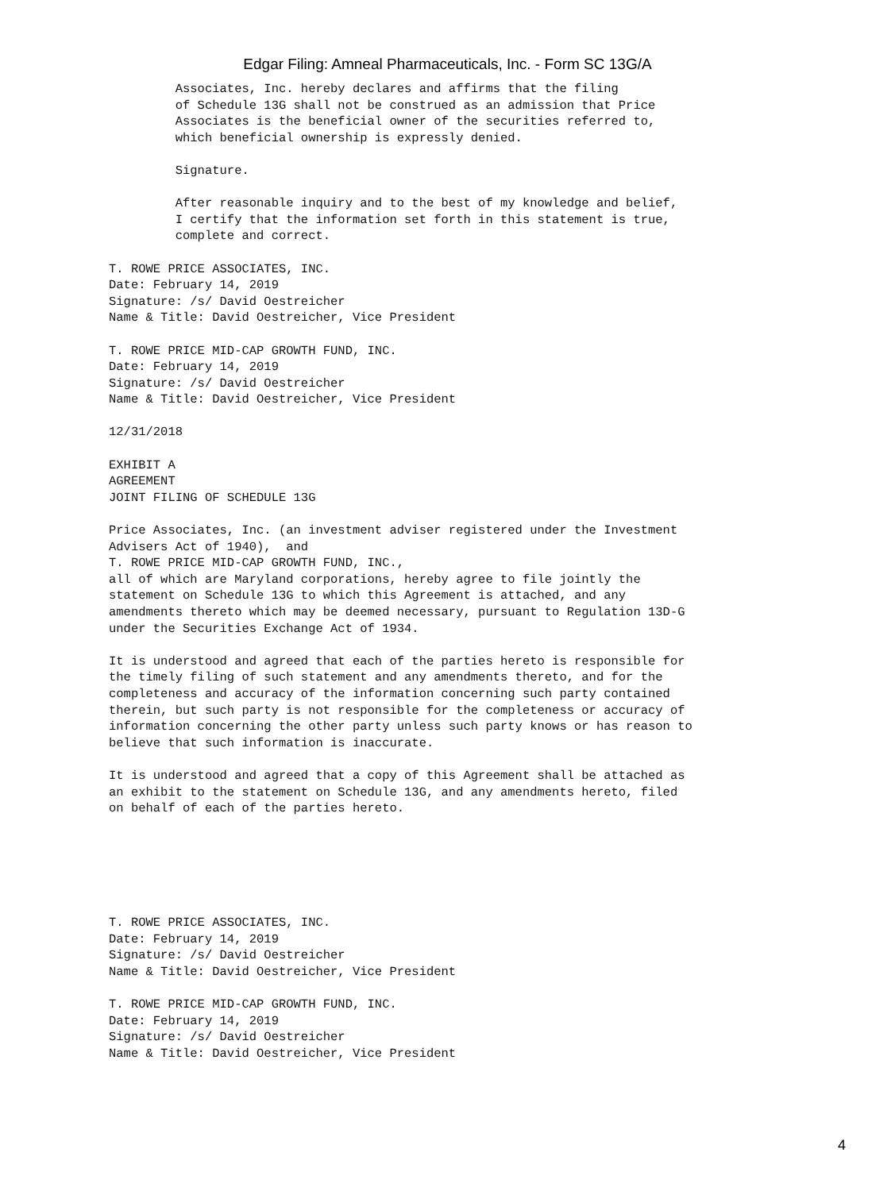Edgar Filing: Amneal Pharmaceuticals, Inc. - Form SC 13G/A
         Associates, Inc. hereby declares and affirms that the filing
         of Schedule 13G shall not be construed as an admission that Price
         Associates is the beneficial owner of the securities referred to,
         which beneficial ownership is expressly denied.

         Signature.

         After reasonable inquiry and to the best of my knowledge and belief,
         I certify that the information set forth in this statement is true,
         complete and correct.

T. ROWE PRICE ASSOCIATES, INC.
Date: February 14, 2019
Signature: /s/ David Oestreicher
Name & Title: David Oestreicher, Vice President

T. ROWE PRICE MID-CAP GROWTH FUND, INC.
Date: February 14, 2019
Signature: /s/ David Oestreicher
Name & Title: David Oestreicher, Vice President

12/31/2018

EXHIBIT A
AGREEMENT
JOINT FILING OF SCHEDULE 13G

Price Associates, Inc. (an investment adviser registered under the Investment
Advisers Act of 1940),  and
T. ROWE PRICE MID-CAP GROWTH FUND, INC.,
all of which are Maryland corporations, hereby agree to file jointly the
statement on Schedule 13G to which this Agreement is attached, and any
amendments thereto which may be deemed necessary, pursuant to Regulation 13D-G
under the Securities Exchange Act of 1934.

It is understood and agreed that each of the parties hereto is responsible for
the timely filing of such statement and any amendments thereto, and for the
completeness and accuracy of the information concerning such party contained
therein, but such party is not responsible for the completeness or accuracy of
information concerning the other party unless such party knows or has reason to
believe that such information is inaccurate.

It is understood and agreed that a copy of this Agreement shall be attached as
an exhibit to the statement on Schedule 13G, and any amendments hereto, filed
on behalf of each of the parties hereto.






T. ROWE PRICE ASSOCIATES, INC.
Date: February 14, 2019
Signature: /s/ David Oestreicher
Name & Title: David Oestreicher, Vice President

T. ROWE PRICE MID-CAP GROWTH FUND, INC.
Date: February 14, 2019
Signature: /s/ David Oestreicher
Name & Title: David Oestreicher, Vice President
4